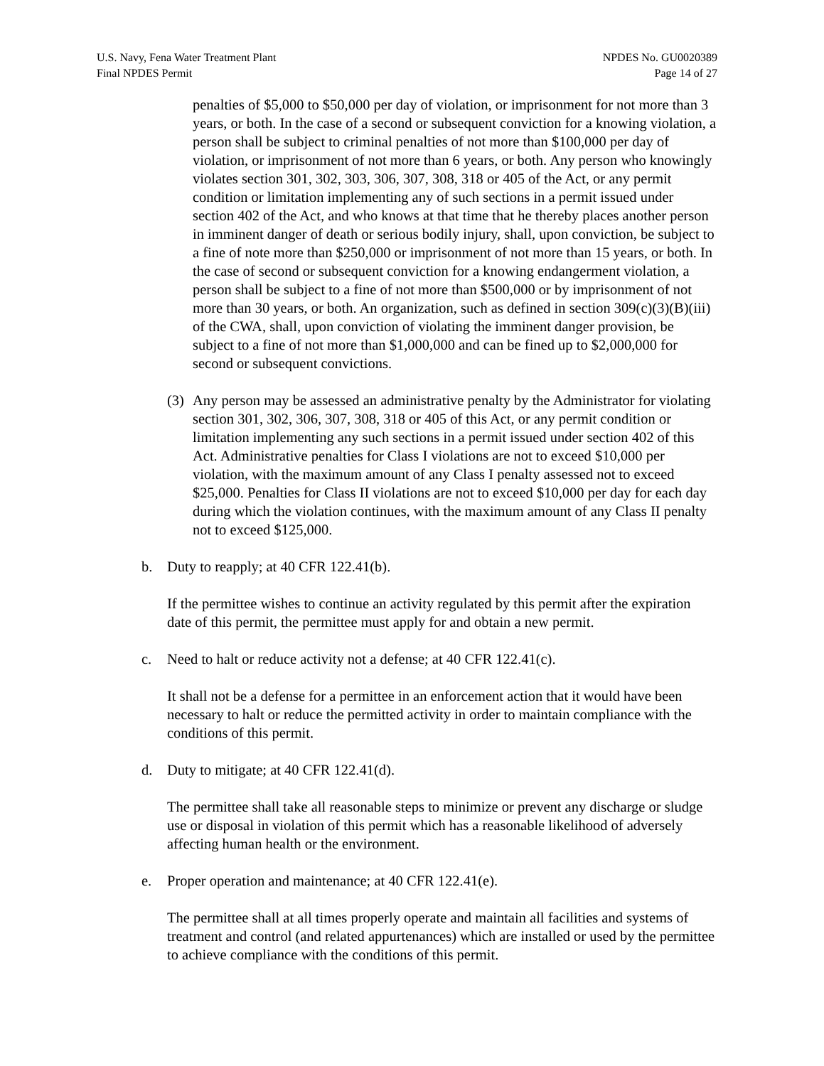U.S. Navy, Fena Water Treatment Plant
Final NPDES Permit
NPDES No. GU0020389
Page 14 of 27
penalties of $5,000 to $50,000 per day of violation, or imprisonment for not more than 3 years, or both. In the case of a second or subsequent conviction for a knowing violation, a person shall be subject to criminal penalties of not more than $100,000 per day of violation, or imprisonment of not more than 6 years, or both. Any person who knowingly violates section 301, 302, 303, 306, 307, 308, 318 or 405 of the Act, or any permit condition or limitation implementing any of such sections in a permit issued under section 402 of the Act, and who knows at that time that he thereby places another person in imminent danger of death or serious bodily injury, shall, upon conviction, be subject to a fine of note more than $250,000 or imprisonment of not more than 15 years, or both. In the case of second or subsequent conviction for a knowing endangerment violation, a person shall be subject to a fine of not more than $500,000 or by imprisonment of not more than 30 years, or both. An organization, such as defined in section 309(c)(3)(B)(iii) of the CWA, shall, upon conviction of violating the imminent danger provision, be subject to a fine of not more than $1,000,000 and can be fined up to $2,000,000 for second or subsequent convictions.
(3)
Any person may be assessed an administrative penalty by the Administrator for violating section 301, 302, 306, 307, 308, 318 or 405 of this Act, or any permit condition or limitation implementing any such sections in a permit issued under section 402 of this Act. Administrative penalties for Class I violations are not to exceed $10,000 per violation, with the maximum amount of any Class I penalty assessed not to exceed $25,000. Penalties for Class II violations are not to exceed $10,000 per day for each day during which the violation continues, with the maximum amount of any Class II penalty not to exceed $125,000.
b. Duty to reapply; at 40 CFR 122.41(b).
If the permittee wishes to continue an activity regulated by this permit after the expiration date of this permit, the permittee must apply for and obtain a new permit.
c. Need to halt or reduce activity not a defense; at 40 CFR 122.41(c).
It shall not be a defense for a permittee in an enforcement action that it would have been necessary to halt or reduce the permitted activity in order to maintain compliance with the conditions of this permit.
d. Duty to mitigate; at 40 CFR 122.41(d).
The permittee shall take all reasonable steps to minimize or prevent any discharge or sludge use or disposal in violation of this permit which has a reasonable likelihood of adversely affecting human health or the environment.
e. Proper operation and maintenance; at 40 CFR 122.41(e).
The permittee shall at all times properly operate and maintain all facilities and systems of treatment and control (and related appurtenances) which are installed or used by the permittee to achieve compliance with the conditions of this permit.